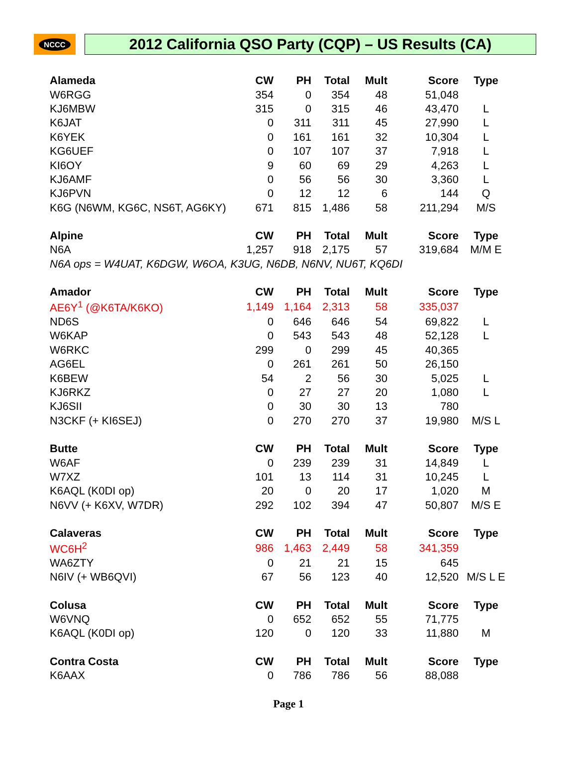NCCC
2012 California QSO Party (CQP) – US Results (CA)
| Alameda | CW | PH | Total | Mult | Score | Type |
| --- | --- | --- | --- | --- | --- | --- |
| W6RGG | 354 | 0 | 354 | 48 | 51,048 | |
| KJ6MBW | 315 | 0 | 315 | 46 | 43,470 | L |
| K6JAT | 0 | 311 | 311 | 45 | 27,990 | L |
| K6YEK | 0 | 161 | 161 | 32 | 10,304 | L |
| KG6UEF | 0 | 107 | 107 | 37 | 7,918 | L |
| KI6OY | 9 | 60 | 69 | 29 | 4,263 | L |
| KJ6AMF | 0 | 56 | 56 | 30 | 3,360 | L |
| KJ6PVN | 0 | 12 | 12 | 6 | 144 | Q |
| K6G (N6WM, KG6C, NS6T, AG6KY) | 671 | 815 | 1,486 | 58 | 211,294 | M/S |
| Alpine | CW | PH | Total | Mult | Score | Type |
| N6A | 1,257 | 918 | 2,175 | 57 | 319,684 | M/M E |
| N6A ops = W4UAT, K6DGW, W6OA, K3UG, N6DB, N6NV, NU6T, KQ6DI | | | | | | |
| Amador | CW | PH | Total | Mult | Score | Type |
| AE6Y<sup>1</sup> (@K6TA/K6KO) | 1,149 | 1,164 | 2,313 | 58 | 335,037 | |
| ND6S | 0 | 646 | 646 | 54 | 69,822 | L |
| W6KAP | 0 | 543 | 543 | 48 | 52,128 | L |
| W6RKC | 299 | 0 | 299 | 45 | 40,365 | |
| AG6EL | 0 | 261 | 261 | 50 | 26,150 | |
| K6BEW | 54 | 2 | 56 | 30 | 5,025 | L |
| KJ6RKZ | 0 | 27 | 27 | 20 | 1,080 | L |
| KJ6SII | 0 | 30 | 30 | 13 | 780 | |
| N3CKF (+ KI6SEJ) | 0 | 270 | 270 | 37 | 19,980 | M/S L |
| Butte | CW | PH | Total | Mult | Score | Type |
| W6AF | 0 | 239 | 239 | 31 | 14,849 | L |
| W7XZ | 101 | 13 | 114 | 31 | 10,245 | L |
| K6AQL (K0DI op) | 20 | 0 | 20 | 17 | 1,020 | M |
| N6VV (+ K6XV, W7DR) | 292 | 102 | 394 | 47 | 50,807 | M/S E |
| Calaveras | CW | PH | Total | Mult | Score | Type |
| WC6H<sup>2</sup> | 986 | 1,463 | 2,449 | 58 | 341,359 | |
| WA6ZTY | 0 | 21 | 21 | 15 | 645 | |
| N6IV (+ WB6QVI) | 67 | 56 | 123 | 40 | 12,520 | M/S L E |
| Colusa | CW | PH | Total | Mult | Score | Type |
| W6VNQ | 0 | 652 | 652 | 55 | 71,775 | |
| K6AQL (K0DI op) | 120 | 0 | 120 | 33 | 11,880 | M |
| Contra Costa | CW | PH | Total | Mult | Score | Type |
| K6AAX | 0 | 786 | 786 | 56 | 88,088 | |
Page 1